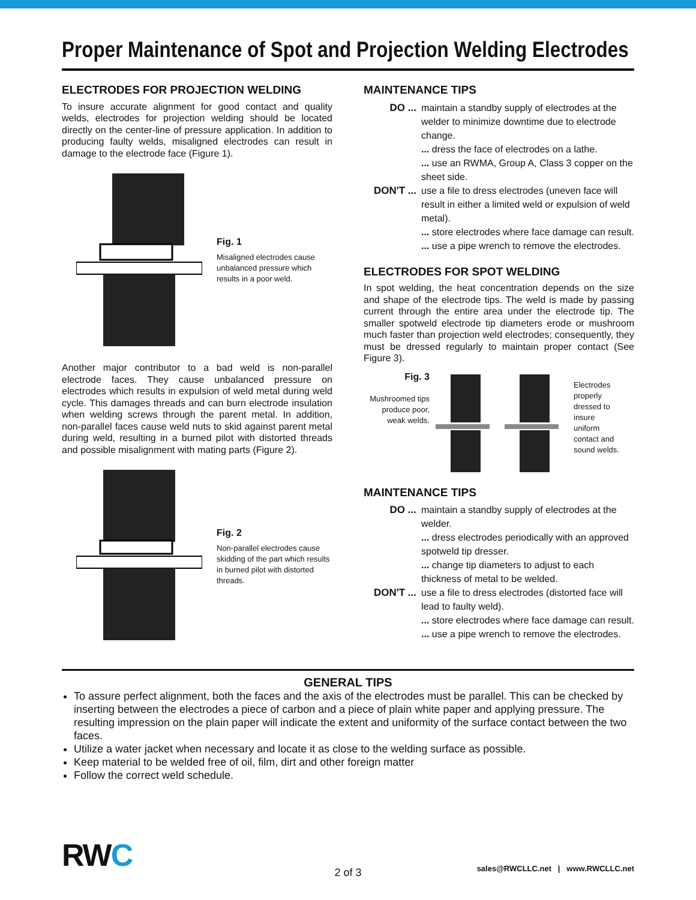Proper Maintenance of Spot and Projection Welding Electrodes
ELECTRODES FOR PROJECTION WELDING
To insure accurate alignment for good contact and quality welds, electrodes for projection welding should be located directly on the center-line of pressure application. In addition to producing faulty welds, misaligned electrodes can result in damage to the electrode face (Figure 1).
Fig. 1
Misaligned electrodes cause unbalanced pressure which results in a poor weld.
Another major contributor to a bad weld is non-parallel electrode faces. They cause unbalanced pressure on electrodes which results in expulsion of weld metal during weld cycle. This damages threads and can burn electrode insulation when welding screws through the parent metal. In addition, non-parallel faces cause weld nuts to skid against parent metal during weld, resulting in a burned pilot with distorted threads and possible misalignment with mating parts (Figure 2).
Fig. 2
Non-parallel electrodes cause skidding of the part which results in burned pilot with distorted threads.
MAINTENANCE TIPS
DO ... maintain a standby supply of electrodes at the welder to minimize downtime due to electrode change.
... dress the face of electrodes on a lathe.
... use an RWMA, Group A, Class 3 copper on the sheet side.
DON'T ... use a file to dress electrodes (uneven face will result in either a limited weld or expulsion of weld metal).
... store electrodes where face damage can result.
... use a pipe wrench to remove the electrodes.
ELECTRODES FOR SPOT WELDING
In spot welding, the heat concentration depends on the size and shape of the electrode tips. The weld is made by passing current through the entire area under the electrode tip. The smaller spotweld electrode tip diameters erode or mushroom much faster than projection weld electrodes; consequently, they must be dressed regularly to maintain proper contact (See Figure 3).
Fig. 3
Mushroomed tips produce poor, weak welds.
Electrodes properly dressed to insure uniform contact and sound welds.
MAINTENANCE TIPS
DO ... maintain a standby supply of electrodes at the welder.
... dress electrodes periodically with an approved spotweld tip dresser.
... change tip diameters to adjust to each thickness of metal to be welded.
DON'T ... use a file to dress electrodes (distorted face will lead to faulty weld).
... store electrodes where face damage can result.
... use a pipe wrench to remove the electrodes.
GENERAL TIPS
To assure perfect alignment, both the faces and the axis of the electrodes must be parallel. This can be checked by inserting between the electrodes a piece of carbon and a piece of plain white paper and applying pressure. The resulting impression on the plain paper will indicate the extent and uniformity of the surface contact between the two faces.
Utilize a water jacket when necessary and locate it as close to the welding surface as possible.
Keep material to be welded free of oil, film, dirt and other foreign matter
Follow the correct weld schedule.
RW C
sales@RWCLLC.net | www.RWCLLC.net
2 of 3